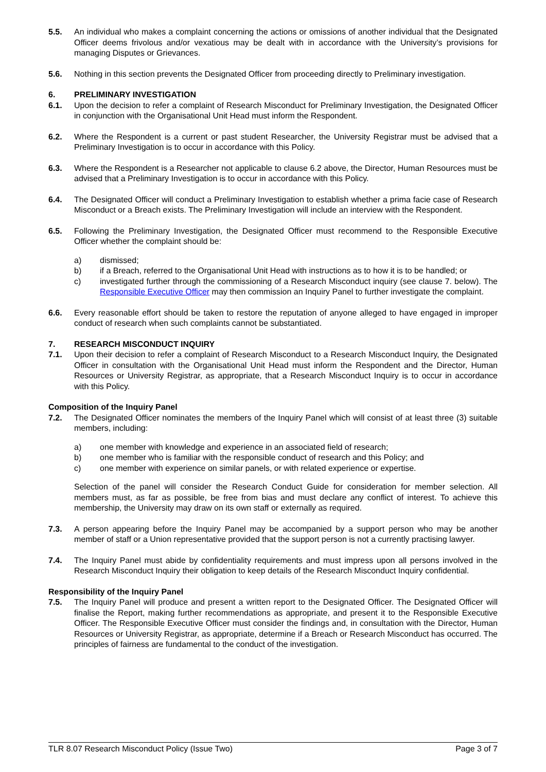5.5. An individual who makes a complaint concerning the actions or omissions of another individual that the Designated Officer deems frivolous and/or vexatious may be dealt with in accordance with the University’s provisions for managing Disputes or Grievances.
5.6. Nothing in this section prevents the Designated Officer from proceeding directly to Preliminary investigation.
6. PRELIMINARY INVESTIGATION
6.1. Upon the decision to refer a complaint of Research Misconduct for Preliminary Investigation, the Designated Officer in conjunction with the Organisational Unit Head must inform the Respondent.
6.2. Where the Respondent is a current or past student Researcher, the University Registrar must be advised that a Preliminary Investigation is to occur in accordance with this Policy.
6.3. Where the Respondent is a Researcher not applicable to clause 6.2 above, the Director, Human Resources must be advised that a Preliminary Investigation is to occur in accordance with this Policy.
6.4. The Designated Officer will conduct a Preliminary Investigation to establish whether a prima facie case of Research Misconduct or a Breach exists. The Preliminary Investigation will include an interview with the Respondent.
6.5. Following the Preliminary Investigation, the Designated Officer must recommend to the Responsible Executive Officer whether the complaint should be:
a) dismissed;
b) if a Breach, referred to the Organisational Unit Head with instructions as to how it is to be handled; or
c) investigated further through the commissioning of a Research Misconduct inquiry (see clause 7. below). The Responsible Executive Officer may then commission an Inquiry Panel to further investigate the complaint.
6.6. Every reasonable effort should be taken to restore the reputation of anyone alleged to have engaged in improper conduct of research when such complaints cannot be substantiated.
7. RESEARCH MISCONDUCT INQUIRY
7.1. Upon their decision to refer a complaint of Research Misconduct to a Research Misconduct Inquiry, the Designated Officer in consultation with the Organisational Unit Head must inform the Respondent and the Director, Human Resources or University Registrar, as appropriate, that a Research Misconduct Inquiry is to occur in accordance with this Policy.
Composition of the Inquiry Panel
7.2. The Designated Officer nominates the members of the Inquiry Panel which will consist of at least three (3) suitable members, including:
a) one member with knowledge and experience in an associated field of research;
b) one member who is familiar with the responsible conduct of research and this Policy; and
c) one member with experience on similar panels, or with related experience or expertise.
Selection of the panel will consider the Research Conduct Guide for consideration for member selection. All members must, as far as possible, be free from bias and must declare any conflict of interest. To achieve this membership, the University may draw on its own staff or externally as required.
7.3. A person appearing before the Inquiry Panel may be accompanied by a support person who may be another member of staff or a Union representative provided that the support person is not a currently practising lawyer.
7.4. The Inquiry Panel must abide by confidentiality requirements and must impress upon all persons involved in the Research Misconduct Inquiry their obligation to keep details of the Research Misconduct Inquiry confidential.
Responsibility of the Inquiry Panel
7.5. The Inquiry Panel will produce and present a written report to the Designated Officer. The Designated Officer will finalise the Report, making further recommendations as appropriate, and present it to the Responsible Executive Officer. The Responsible Executive Officer must consider the findings and, in consultation with the Director, Human Resources or University Registrar, as appropriate, determine if a Breach or Research Misconduct has occurred. The principles of fairness are fundamental to the conduct of the investigation.
TLR 8.07 Research Misconduct Policy (Issue Two) Page 3 of 7